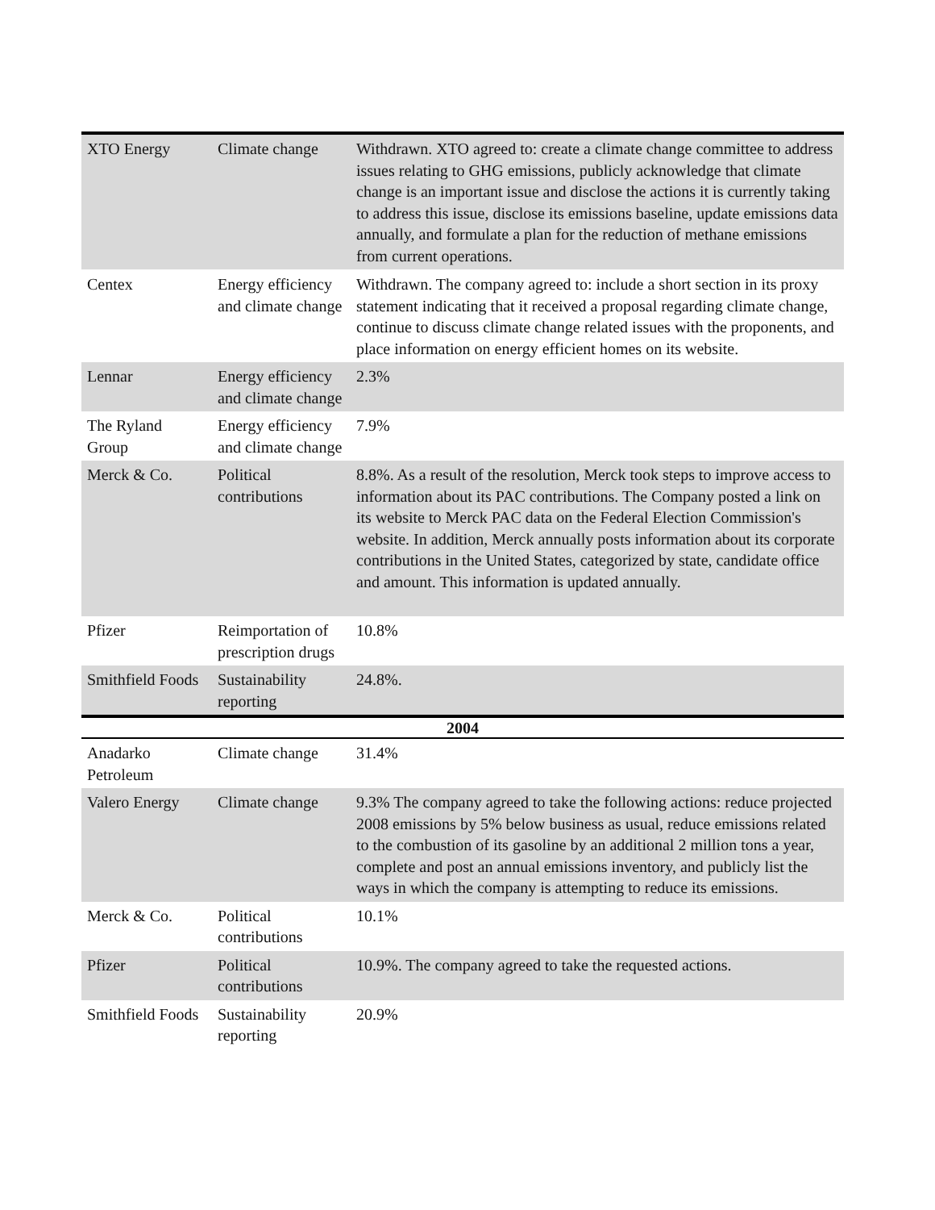| XTO Energy | Climate change | Withdrawn. XTO agreed to: create a climate change committee to address issues relating to GHG emissions, publicly acknowledge that climate change is an important issue and disclose the actions it is currently taking to address this issue, disclose its emissions baseline, update emissions data annually, and formulate a plan for the reduction of methane emissions from current operations. |
| Centex | Energy efficiency and climate change | Withdrawn. The company agreed to: include a short section in its proxy statement indicating that it received a proposal regarding climate change, continue to discuss climate change related issues with the proponents, and place information on energy efficient homes on its website. |
| Lennar | Energy efficiency and climate change | 2.3% |
| The Ryland Group | Energy efficiency and climate change | 7.9% |
| Merck & Co. | Political contributions | 8.8%. As a result of the resolution, Merck took steps to improve access to information about its PAC contributions. The Company posted a link on its website to Merck PAC data on the Federal Election Commission's website. In addition, Merck annually posts information about its corporate contributions in the United States, categorized by state, candidate office and amount. This information is updated annually. |
| Pfizer | Reimportation of prescription drugs | 10.8% |
| Smithfield Foods | Sustainability reporting | 24.8%. |
| 2004 | | |
| Anadarko Petroleum | Climate change | 31.4% |
| Valero Energy | Climate change | 9.3% The company agreed to take the following actions: reduce projected 2008 emissions by 5% below business as usual, reduce emissions related to the combustion of its gasoline by an additional 2 million tons a year, complete and post an annual emissions inventory, and publicly list the ways in which the company is attempting to reduce its emissions. |
| Merck & Co. | Political contributions | 10.1% |
| Pfizer | Political contributions | 10.9%. The company agreed to take the requested actions. |
| Smithfield Foods | Sustainability reporting | 20.9% |